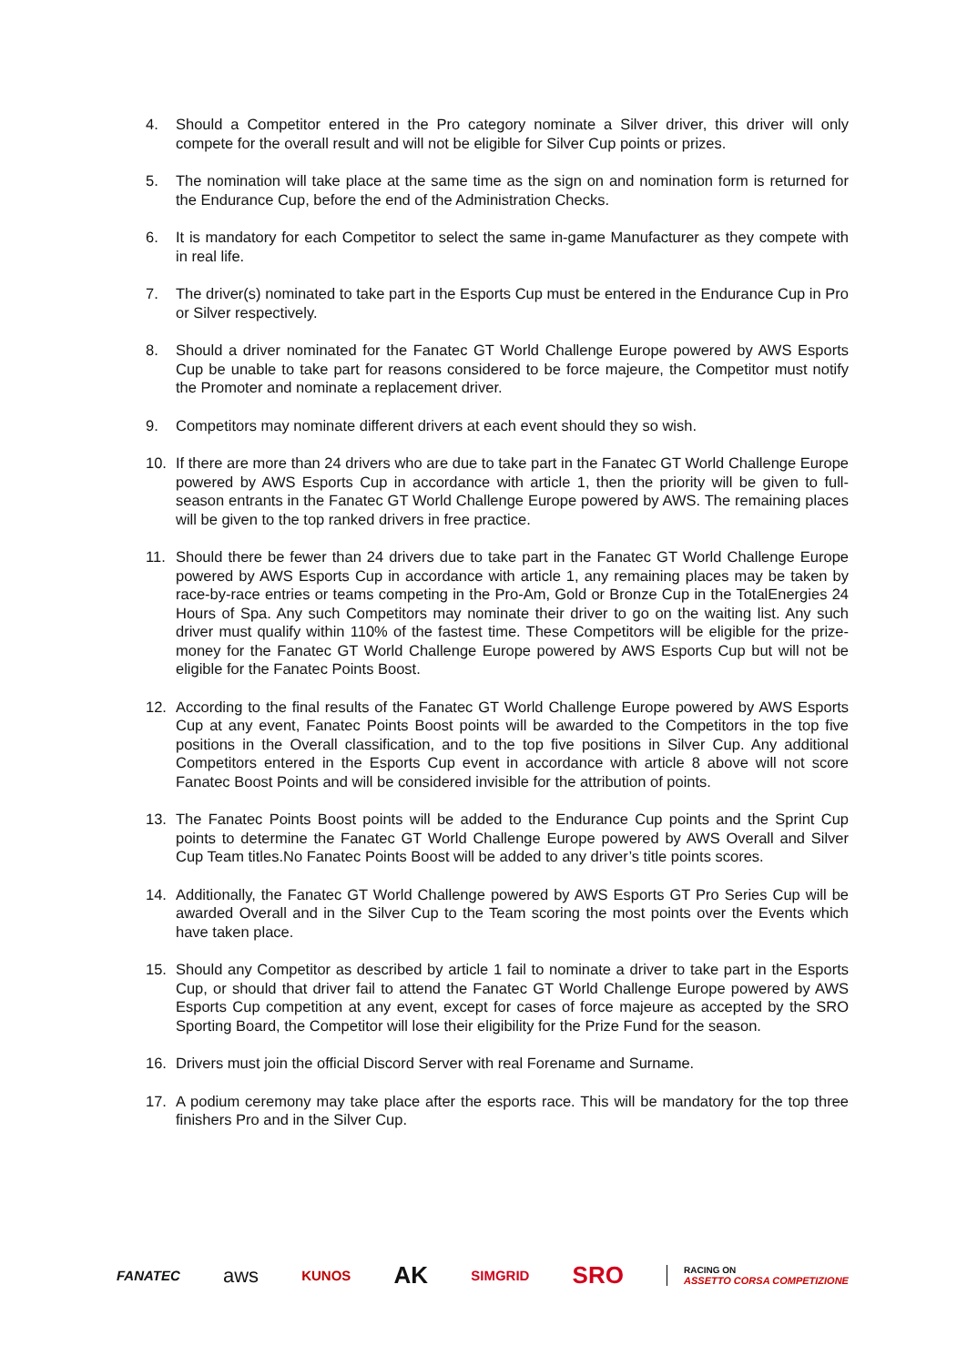4. Should a Competitor entered in the Pro category nominate a Silver driver, this driver will only compete for the overall result and will not be eligible for Silver Cup points or prizes.
5. The nomination will take place at the same time as the sign on and nomination form is returned for the Endurance Cup, before the end of the Administration Checks.
6. It is mandatory for each Competitor to select the same in-game Manufacturer as they compete with in real life.
7. The driver(s) nominated to take part in the Esports Cup must be entered in the Endurance Cup in Pro or Silver respectively.
8. Should a driver nominated for the Fanatec GT World Challenge Europe powered by AWS Esports Cup be unable to take part for reasons considered to be force majeure, the Competitor must notify the Promoter and nominate a replacement driver.
9. Competitors may nominate different drivers at each event should they so wish.
10. If there are more than 24 drivers who are due to take part in the Fanatec GT World Challenge Europe powered by AWS Esports Cup in accordance with article 1, then the priority will be given to full-season entrants in the Fanatec GT World Challenge Europe powered by AWS. The remaining places will be given to the top ranked drivers in free practice.
11. Should there be fewer than 24 drivers due to take part in the Fanatec GT World Challenge Europe powered by AWS Esports Cup in accordance with article 1, any remaining places may be taken by race-by-race entries or teams competing in the Pro-Am, Gold or Bronze Cup in the TotalEnergies 24 Hours of Spa. Any such Competitors may nominate their driver to go on the waiting list. Any such driver must qualify within 110% of the fastest time. These Competitors will be eligible for the prize-money for the Fanatec GT World Challenge Europe powered by AWS Esports Cup but will not be eligible for the Fanatec Points Boost.
12. According to the final results of the Fanatec GT World Challenge Europe powered by AWS Esports Cup at any event, Fanatec Points Boost points will be awarded to the Competitors in the top five positions in the Overall classification, and to the top five positions in Silver Cup. Any additional Competitors entered in the Esports Cup event in accordance with article 8 above will not score Fanatec Boost Points and will be considered invisible for the attribution of points.
13. The Fanatec Points Boost points will be added to the Endurance Cup points and the Sprint Cup points to determine the Fanatec GT World Challenge Europe powered by AWS Overall and Silver Cup Team titles.No Fanatec Points Boost will be added to any driver’s title points scores.
14. Additionally, the Fanatec GT World Challenge powered by AWS Esports GT Pro Series Cup will be awarded Overall and in the Silver Cup to the Team scoring the most points over the Events which have taken place.
15. Should any Competitor as described by article 1 fail to nominate a driver to take part in the Esports Cup, or should that driver fail to attend the Fanatec GT World Challenge Europe powered by AWS Esports Cup competition at any event, except for cases of force majeure as accepted by the SRO Sporting Board, the Competitor will lose their eligibility for the Prize Fund for the season.
16. Drivers must join the official Discord Server with real Forename and Surname.
17. A podium ceremony may take place after the esports race. This will be mandatory for the top three finishers Pro and in the Silver Cup.
FANATEC aws KUNOS AK SIMGRID SRO RACING ON
ASSETTO CORSA COMPETIZIONE